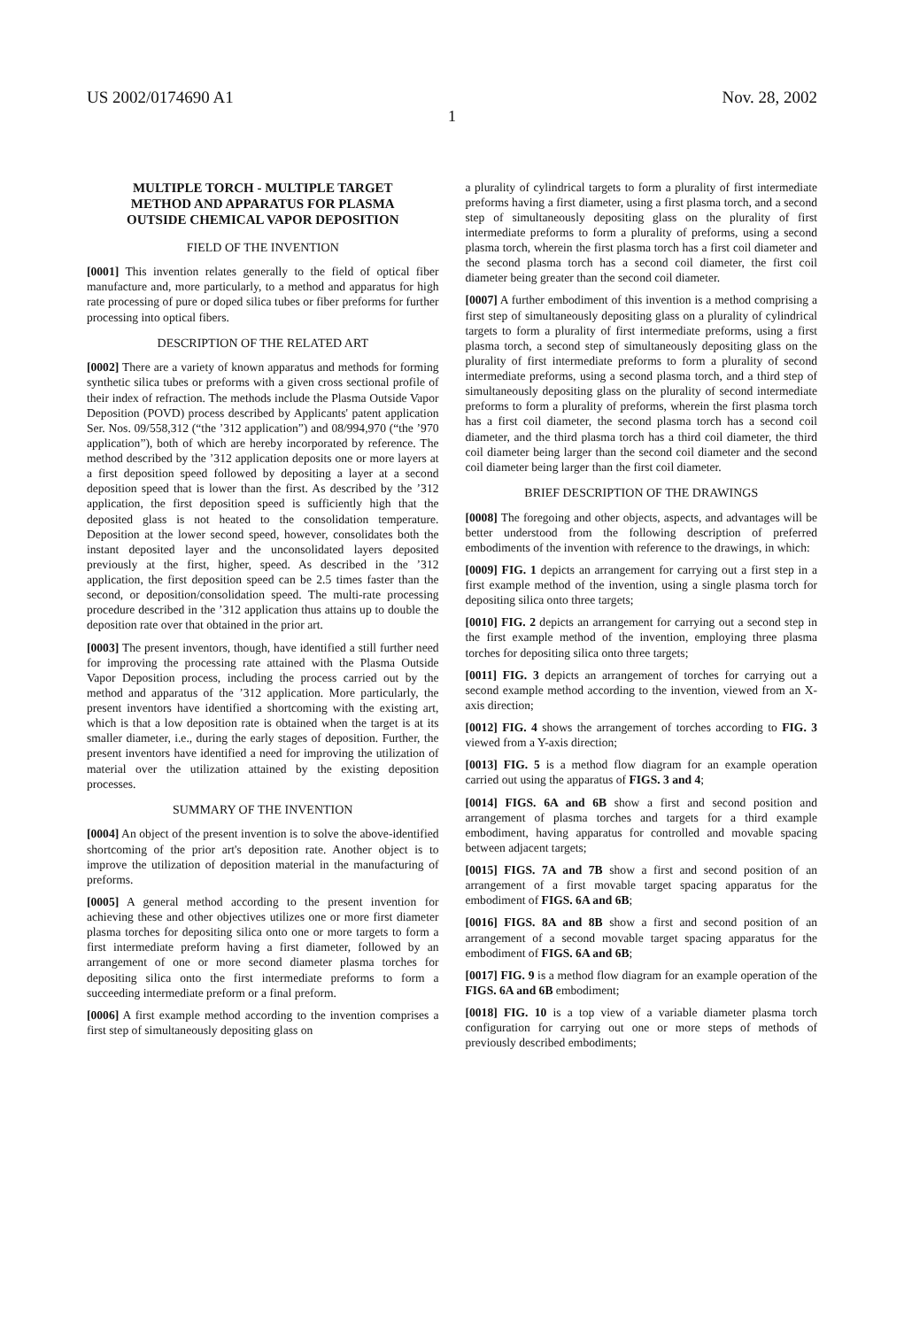US 2002/0174690 A1 Nov. 28, 2002
1
MULTIPLE TORCH - MULTIPLE TARGET
METHOD AND APPARATUS FOR PLASMA
OUTSIDE CHEMICAL VAPOR DEPOSITION
FIELD OF THE INVENTION
[0001] This invention relates generally to the field of optical fiber manufacture and, more particularly, to a method and apparatus for high rate processing of pure or doped silica tubes or fiber preforms for further processing into optical fibers.
DESCRIPTION OF THE RELATED ART
[0002] There are a variety of known apparatus and methods for forming synthetic silica tubes or preforms with a given cross sectional profile of their index of refraction. The methods include the Plasma Outside Vapor Deposition (POVD) process described by Applicants' patent application Ser. Nos. 09/558,312 (“the ’312 application”) and 08/994,970 (“the ’970 application”), both of which are hereby incorporated by reference. The method described by the ’312 application deposits one or more layers at a first deposition speed followed by depositing a layer at a second deposition speed that is lower than the first. As described by the ’312 application, the first deposition speed is sufficiently high that the deposited glass is not heated to the consolidation temperature. Deposition at the lower second speed, however, consolidates both the instant deposited layer and the unconsolidated layers deposited previously at the first, higher, speed. As described in the ’312 application, the first deposition speed can be 2.5 times faster than the second, or deposition/consolidation speed. The multi-rate processing procedure described in the ’312 application thus attains up to double the deposition rate over that obtained in the prior art.
[0003] The present inventors, though, have identified a still further need for improving the processing rate attained with the Plasma Outside Vapor Deposition process, including the process carried out by the method and apparatus of the ’312 application. More particularly, the present inventors have identified a shortcoming with the existing art, which is that a low deposition rate is obtained when the target is at its smaller diameter, i.e., during the early stages of deposition. Further, the present inventors have identified a need for improving the utilization of material over the utilization attained by the existing deposition processes.
SUMMARY OF THE INVENTION
[0004] An object of the present invention is to solve the above-identified shortcoming of the prior art's deposition rate. Another object is to improve the utilization of deposition material in the manufacturing of preforms.
[0005] A general method according to the present invention for achieving these and other objectives utilizes one or more first diameter plasma torches for depositing silica onto one or more targets to form a first intermediate preform having a first diameter, followed by an arrangement of one or more second diameter plasma torches for depositing silica onto the first intermediate preforms to form a succeeding intermediate preform or a final preform.
[0006] A first example method according to the invention comprises a first step of simultaneously depositing glass on
a plurality of cylindrical targets to form a plurality of first intermediate preforms having a first diameter, using a first plasma torch, and a second step of simultaneously depositing glass on the plurality of first intermediate preforms to form a plurality of preforms, using a second plasma torch, wherein the first plasma torch has a first coil diameter and the second plasma torch has a second coil diameter, the first coil diameter being greater than the second coil diameter.
[0007] A further embodiment of this invention is a method comprising a first step of simultaneously depositing glass on a plurality of cylindrical targets to form a plurality of first intermediate preforms, using a first plasma torch, a second step of simultaneously depositing glass on the plurality of first intermediate preforms to form a plurality of second intermediate preforms, using a second plasma torch, and a third step of simultaneously depositing glass on the plurality of second intermediate preforms to form a plurality of preforms, wherein the first plasma torch has a first coil diameter, the second plasma torch has a second coil diameter, and the third plasma torch has a third coil diameter, the third coil diameter being larger than the second coil diameter and the second coil diameter being larger than the first coil diameter.
BRIEF DESCRIPTION OF THE DRAWINGS
[0008] The foregoing and other objects, aspects, and advantages will be better understood from the following description of preferred embodiments of the invention with reference to the drawings, in which:
[0009] FIG. 1 depicts an arrangement for carrying out a first step in a first example method of the invention, using a single plasma torch for depositing silica onto three targets;
[0010] FIG. 2 depicts an arrangement for carrying out a second step in the first example method of the invention, employing three plasma torches for depositing silica onto three targets;
[0011] FIG. 3 depicts an arrangement of torches for carrying out a second example method according to the invention, viewed from an X-axis direction;
[0012] FIG. 4 shows the arrangement of torches according to FIG. 3 viewed from a Y-axis direction;
[0013] FIG. 5 is a method flow diagram for an example operation carried out using the apparatus of FIGS. 3 and 4;
[0014] FIGS. 6A and 6B show a first and second position and arrangement of plasma torches and targets for a third example embodiment, having apparatus for controlled and movable spacing between adjacent targets;
[0015] FIGS. 7A and 7B show a first and second position of an arrangement of a first movable target spacing apparatus for the embodiment of FIGS. 6A and 6B;
[0016] FIGS. 8A and 8B show a first and second position of an arrangement of a second movable target spacing apparatus for the embodiment of FIGS. 6A and 6B;
[0017] FIG. 9 is a method flow diagram for an example operation of the FIGS. 6A and 6B embodiment;
[0018] FIG. 10 is a top view of a variable diameter plasma torch configuration for carrying out one or more steps of methods of previously described embodiments;